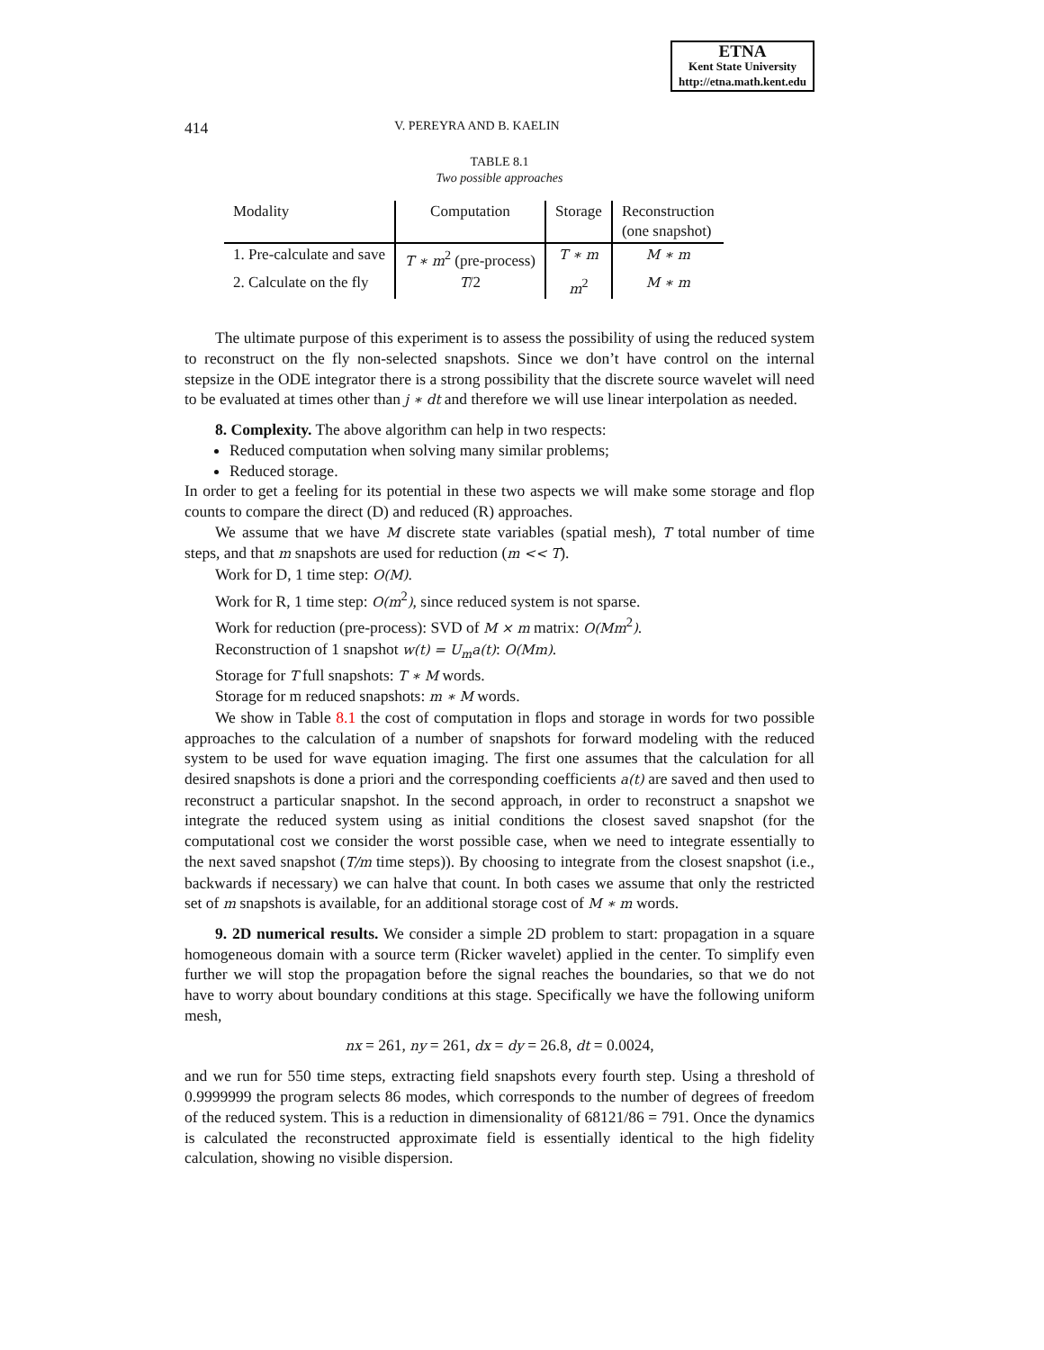ETNA
Kent State University
http://etna.math.kent.edu
414 V. PEREYRA AND B. KAELIN
TABLE 8.1
Two possible approaches
| Modality | Computation | Storage | Reconstruction (one snapshot) |
| --- | --- | --- | --- |
| 1. Pre-calculate and save | T ∗ m<sup>2</sup> (pre-process) | T ∗ m | M ∗ m |
| 2. Calculate on the fly | T /2 | m<sup>2</sup> | M ∗ m |
The ultimate purpose of this experiment is to assess the possibility of using the reduced system to reconstruct on the fly non-selected snapshots. Since we don’t have control on the internal stepsize in the ODE integrator there is a strong possibility that the discrete source wavelet will need to be evaluated at times other than j ∗ dt and therefore we will use linear interpolation as needed.
8. Complexity. The above algorithm can help in two respects:
Reduced computation when solving many similar problems;
Reduced storage.
In order to get a feeling for its potential in these two aspects we will make some storage and flop counts to compare the direct (D) and reduced (R) approaches.
We assume that we have M discrete state variables (spatial mesh), T total number of time steps, and that m snapshots are used for reduction (m << T).
Work for D, 1 time step: O(M).
Work for R, 1 time step: O(m<sup>2</sup>), since reduced system is not sparse.
Work for reduction (pre-process): SVD of M × m matrix: O(Mm<sup>2</sup>).
Reconstruction of 1 snapshot w(t) = U<sub>m</sub>a(t): O(Mm).
Storage for T full snapshots: T ∗ M words.
Storage for m reduced snapshots: m ∗ M words.
We show in Table 8.1 the cost of computation in flops and storage in words for two possible approaches to the calculation of a number of snapshots for forward modeling with the reduced system to be used for wave equation imaging. The first one assumes that the calculation for all desired snapshots is done a priori and the corresponding coefficients a(t) are saved and then used to reconstruct a particular snapshot. In the second approach, in order to reconstruct a snapshot we integrate the reduced system using as initial conditions the closest saved snapshot (for the computational cost we consider the worst possible case, when we need to integrate essentially to the next saved snapshot (T/m time steps)). By choosing to integrate from the closest snapshot (i.e., backwards if necessary) we can halve that count. In both cases we assume that only the restricted set of m snapshots is available, for an additional storage cost of M ∗ m words.
9. 2D numerical results. We consider a simple 2D problem to start: propagation in a square homogeneous domain with a source term (Ricker wavelet) applied in the center. To simplify even further we will stop the propagation before the signal reaches the boundaries, so that we do not have to worry about boundary conditions at this stage. Specifically we have the following uniform mesh,
nx = 261, ny = 261, dx = dy = 26.8, dt = 0.0024,
and we run for 550 time steps, extracting field snapshots every fourth step. Using a threshold of 0.9999999 the program selects 86 modes, which corresponds to the number of degrees of freedom of the reduced system. This is a reduction in dimensionality of 68121/86 = 791. Once the dynamics is calculated the reconstructed approximate field is essentially identical to the high fidelity calculation, showing no visible dispersion.